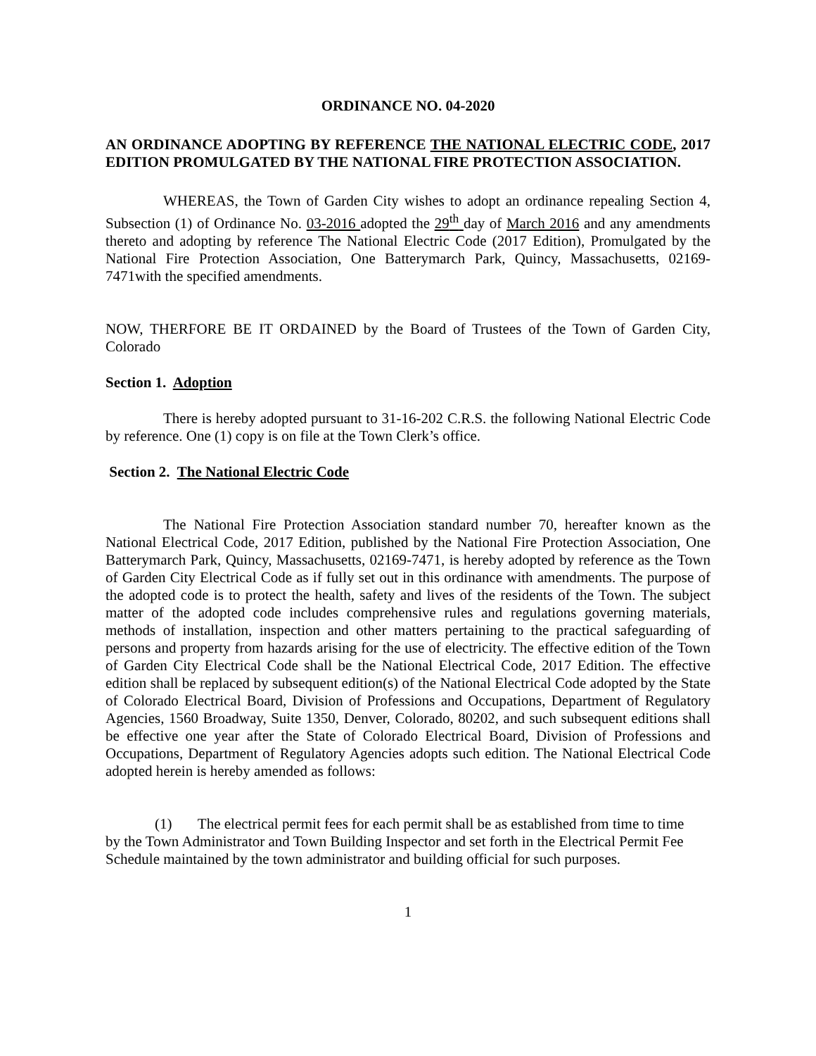ORDINANCE NO. 04-2020
AN ORDINANCE ADOPTING BY REFERENCE THE NATIONAL ELECTRIC CODE, 2017 EDITION PROMULGATED BY THE NATIONAL FIRE PROTECTION ASSOCIATION.
WHEREAS, the Town of Garden City wishes to adopt an ordinance repealing Section 4, Subsection (1) of Ordinance No. 03-2016 adopted the 29<sup>th</sup> day of March 2016 and any amendments thereto and adopting by reference The National Electric Code (2017 Edition), Promulgated by the National Fire Protection Association, One Batterymarch Park, Quincy, Massachusetts, 02169-7471with the specified amendments.
NOW, THERFORE BE IT ORDAINED by the Board of Trustees of the Town of Garden City, Colorado
Section 1. Adoption
There is hereby adopted pursuant to 31-16-202 C.R.S. the following National Electric Code by reference. One (1) copy is on file at the Town Clerk’s office.
Section 2. The National Electric Code
The National Fire Protection Association standard number 70, hereafter known as the National Electrical Code, 2017 Edition, published by the National Fire Protection Association, One Batterymarch Park, Quincy, Massachusetts, 02169-7471, is hereby adopted by reference as the Town of Garden City Electrical Code as if fully set out in this ordinance with amendments. The purpose of the adopted code is to protect the health, safety and lives of the residents of the Town. The subject matter of the adopted code includes comprehensive rules and regulations governing materials, methods of installation, inspection and other matters pertaining to the practical safeguarding of persons and property from hazards arising for the use of electricity. The effective edition of the Town of Garden City Electrical Code shall be the National Electrical Code, 2017 Edition. The effective edition shall be replaced by subsequent edition(s) of the National Electrical Code adopted by the State of Colorado Electrical Board, Division of Professions and Occupations, Department of Regulatory Agencies, 1560 Broadway, Suite 1350, Denver, Colorado, 80202, and such subsequent editions shall be effective one year after the State of Colorado Electrical Board, Division of Professions and Occupations, Department of Regulatory Agencies adopts such edition. The National Electrical Code adopted herein is hereby amended as follows:
(1) The electrical permit fees for each permit shall be as established from time to time by the Town Administrator and Town Building Inspector and set forth in the Electrical Permit Fee Schedule maintained by the town administrator and building official for such purposes.
1